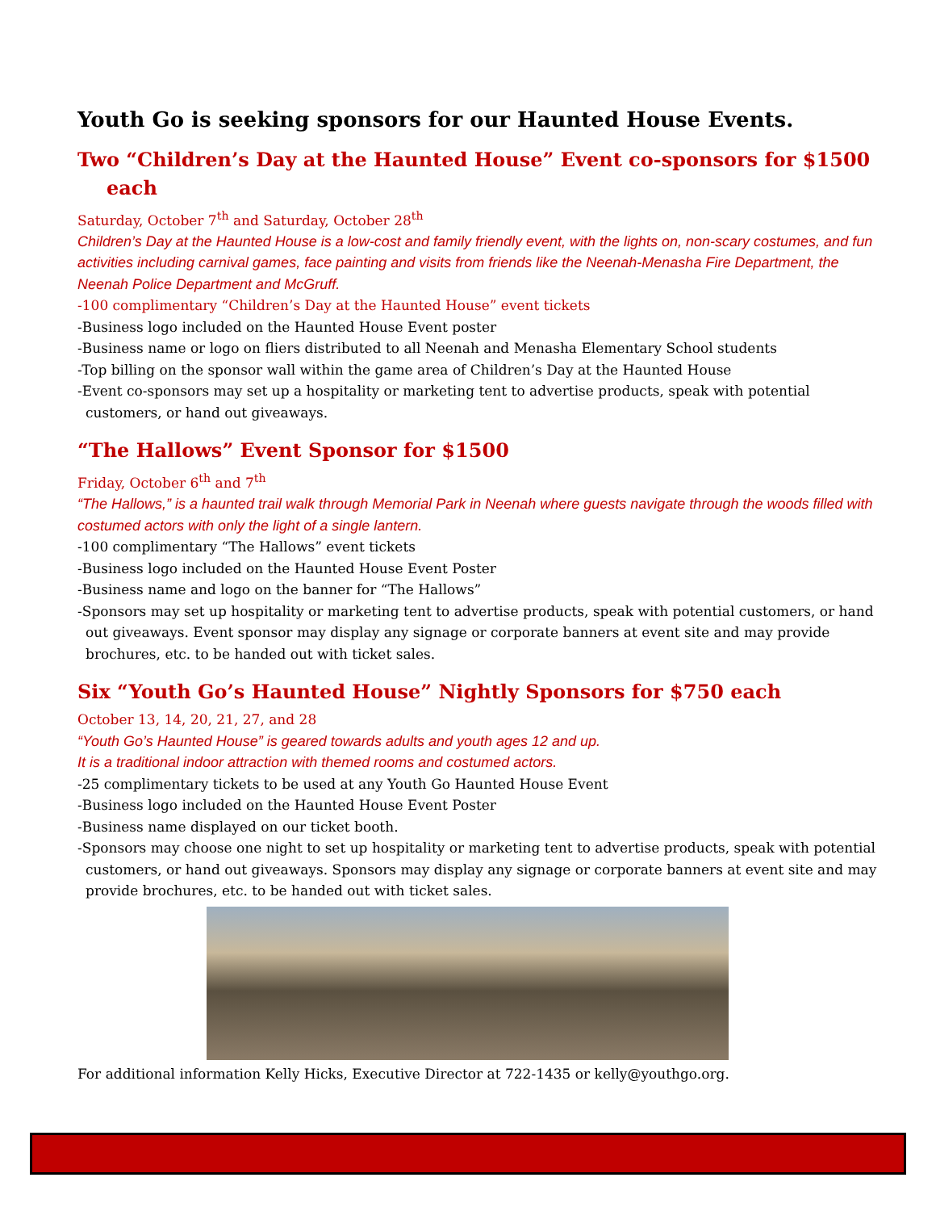Youth Go is seeking sponsors for our Haunted House Events.
Two “Children’s Day at the Haunted House” Event co-sponsors for $1500 each
Saturday, October 7<sup>th</sup> and Saturday, October 28<sup>th</sup>
Children’s Day at the Haunted House is a low-cost and family friendly event, with the lights on, non-scary costumes, and fun activities including carnival games, face painting and visits from friends like the Neenah-Menasha Fire Department, the Neenah Police Department and McGruff.
-100 complimentary “Children’s Day at the Haunted House” event tickets
-Business logo included on the Haunted House Event poster
-Business name or logo on fliers distributed to all Neenah and Menasha Elementary School students
-Top billing on the sponsor wall within the game area of Children’s Day at the Haunted House
-Event co-sponsors may set up a hospitality or marketing tent to advertise products, speak with potential customers, or hand out giveaways.
“The Hallows” Event Sponsor for $1500
Friday, October 6<sup>th</sup> and 7<sup>th</sup>
“The Hallows,” is a haunted trail walk through Memorial Park in Neenah where guests navigate through the woods filled with costumed actors with only the light of a single lantern.
-100 complimentary “The Hallows” event tickets
-Business logo included on the Haunted House Event Poster
-Business name and logo on the banner for “The Hallows”
-Sponsors may set up hospitality or marketing tent to advertise products, speak with potential customers, or hand out giveaways. Event sponsor may display any signage or corporate banners at event site and may provide brochures, etc. to be handed out with ticket sales.
Six “Youth Go’s Haunted House” Nightly Sponsors for $750 each
October 13, 14, 20, 21, 27, and 28
“Youth Go’s Haunted House” is geared towards adults and youth ages 12 and up.
It is a traditional indoor attraction with themed rooms and costumed actors.
-25 complimentary tickets to be used at any Youth Go Haunted House Event
-Business logo included on the Haunted House Event Poster
-Business name displayed on our ticket booth.
-Sponsors may choose one night to set up hospitality or marketing tent to advertise products, speak with potential customers, or hand out giveaways. Sponsors may display any signage or corporate banners at event site and may provide brochures, etc. to be handed out with ticket sales.
For additional information Kelly Hicks, Executive Director at 722-1435 or kelly@youthgo.org.